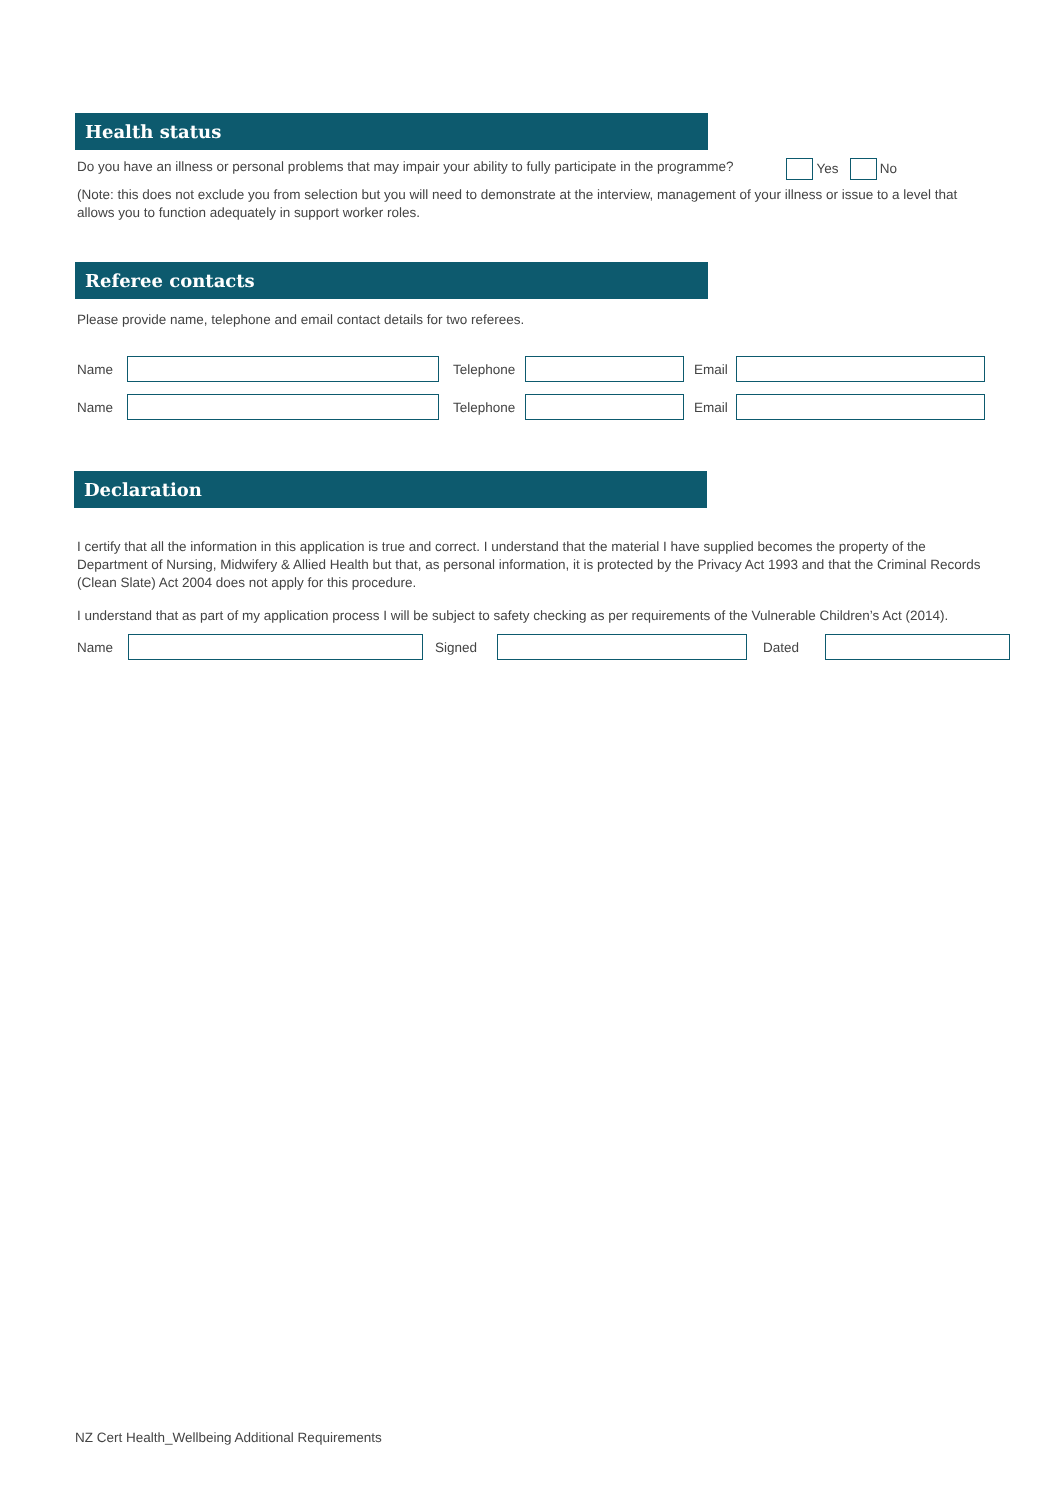Health status
Do you have an illness or personal problems that may impair your ability to fully participate in the programme? Yes No
(Note: this does not exclude you from selection but you will need to demonstrate at the interview, management of your illness or issue to a level that allows you to function adequately in support worker roles.
Referee contacts
Please provide name, telephone and email contact details for two referees.
Name
Telephone
Email
Name
Telephone
Email
Declaration
I certify that all the information in this application is true and correct. I understand that the material I have supplied becomes the property of the Department of Nursing, Midwifery & Allied Health but that, as personal information, it is protected by the Privacy Act 1993 and that the Criminal Records (Clean Slate) Act 2004 does not apply for this procedure.
I understand that as part of my application process I will be subject to safety checking as per requirements of the Vulnerable Children’s Act (2014).
Name Signed Dated
NZ Cert Health_Wellbeing Additional Requirements